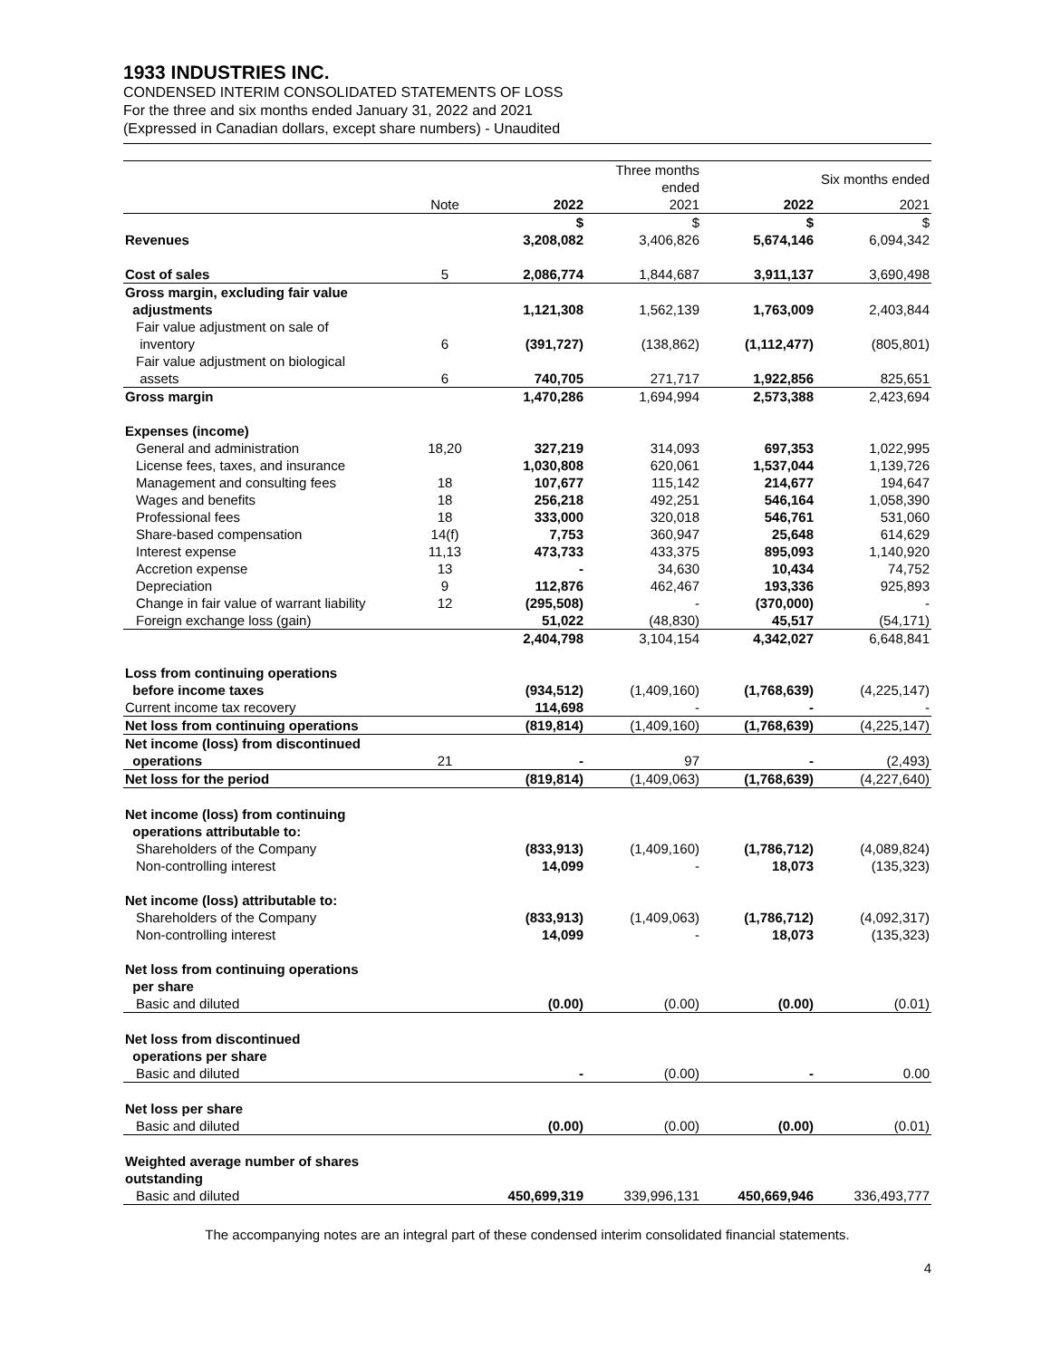1933 INDUSTRIES INC.
CONDENSED INTERIM CONSOLIDATED STATEMENTS OF LOSS
For the three and six months ended January 31, 2022 and 2021
(Expressed in Canadian dollars, except share numbers) - Unaudited
| | | | Three months ended | | Six months ended |
| | Note | 2022 | 2021 | 2022 | 2021 |
| | | $ | $ | $ | $ |
| Revenues | | 3,208,082 | 3,406,826 | 5,674,146 | 6,094,342 |
| Cost of sales | 5 | 2,086,774 | 1,844,687 | 3,911,137 | 3,690,498 |
| Gross margin, excluding fair value adjustments | | 1,121,308 | 1,562,139 | 1,763,009 | 2,403,844 |
| Fair value adjustment on sale of inventory | 6 | (391,727) | (138,862) | (1,112,477) | (805,801) |
| Fair value adjustment on biological assets | 6 | 740,705 | 271,717 | 1,922,856 | 825,651 |
| Gross margin | | 1,470,286 | 1,694,994 | 2,573,388 | 2,423,694 |
| Expenses (income) | | | | | |
| General and administration | 18,20 | 327,219 | 314,093 | 697,353 | 1,022,995 |
| License fees, taxes, and insurance | | 1,030,808 | 620,061 | 1,537,044 | 1,139,726 |
| Management and consulting fees | 18 | 107,677 | 115,142 | 214,677 | 194,647 |
| Wages and benefits | 18 | 256,218 | 492,251 | 546,164 | 1,058,390 |
| Professional fees | 18 | 333,000 | 320,018 | 546,761 | 531,060 |
| Share-based compensation | 14(f) | 7,753 | 360,947 | 25,648 | 614,629 |
| Interest expense | 11,13 | 473,733 | 433,375 | 895,093 | 1,140,920 |
| Accretion expense | 13 | - | 34,630 | 10,434 | 74,752 |
| Depreciation | 9 | 112,876 | 462,467 | 193,336 | 925,893 |
| Change in fair value of warrant liability | 12 | (295,508) | - | (370,000) | - |
| Foreign exchange loss (gain) | | 51,022 | (48,830) | 45,517 | (54,171) |
| | | 2,404,798 | 3,104,154 | 4,342,027 | 6,648,841 |
| Loss from continuing operations before income taxes | | (934,512) | (1,409,160) | (1,768,639) | (4,225,147) |
| Current income tax recovery | | 114,698 | - | - | - |
| Net loss from continuing operations | | (819,814) | (1,409,160) | (1,768,639) | (4,225,147) |
| Net income (loss) from discontinued operations | 21 | - | 97 | - | (2,493) |
| Net loss for the period | | (819,814) | (1,409,063) | (1,768,639) | (4,227,640) |
| Net income (loss) from continuing operations attributable to: | | | | | |
| Shareholders of the Company | | (833,913) | (1,409,160) | (1,786,712) | (4,089,824) |
| Non-controlling interest | | 14,099 | - | 18,073 | (135,323) |
| Net income (loss) attributable to: | | | | | |
| Shareholders of the Company | | (833,913) | (1,409,063) | (1,786,712) | (4,092,317) |
| Non-controlling interest | | 14,099 | - | 18,073 | (135,323) |
| Net loss from continuing operations per share | | | | | |
| Basic and diluted | | (0.00) | (0.00) | (0.00) | (0.01) |
| Net loss from discontinued operations per share | | | | | |
| Basic and diluted | | - | (0.00) | - | 0.00 |
| Net loss per share | | | | | |
| Basic and diluted | | (0.00) | (0.00) | (0.00) | (0.01) |
| Weighted average number of shares outstanding | | | | | |
| Basic and diluted | | 450,699,319 | 339,996,131 | 450,669,946 | 336,493,777 |
The accompanying notes are an integral part of these condensed interim consolidated financial statements.
4